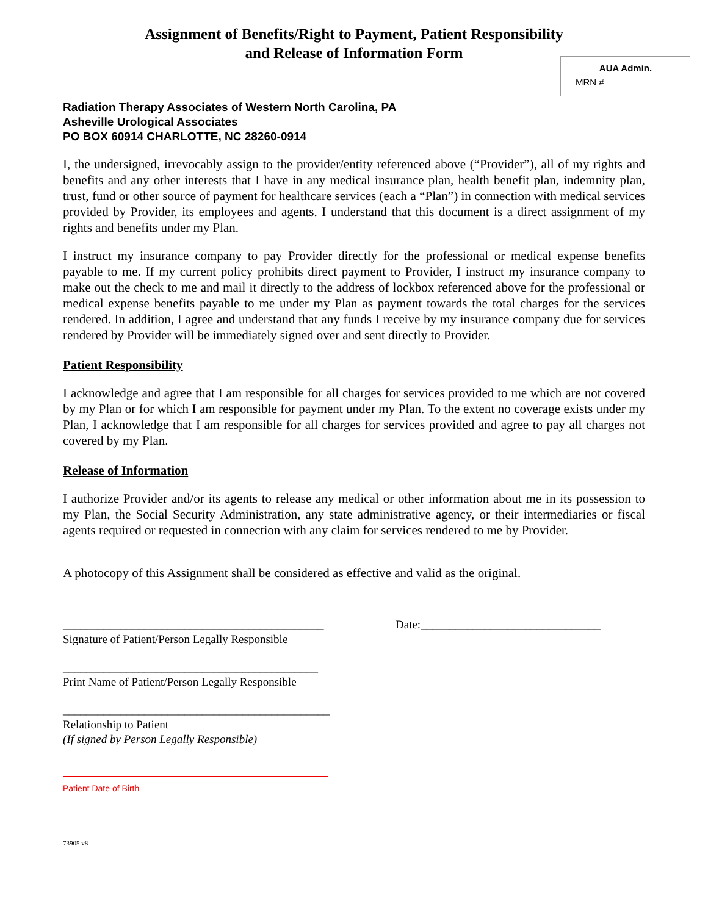Assignment of Benefits/Right to Payment, Patient Responsibility
and Release of Information Form
AUA Admin.
MRN #____________
Radiation Therapy Associates of Western North Carolina, PA
Asheville Urological Associates
PO BOX 60914 CHARLOTTE, NC 28260-0914
I, the undersigned, irrevocably assign to the provider/entity referenced above (“Provider”), all of my rights and benefits and any other interests that I have in any medical insurance plan, health benefit plan, indemnity plan, trust, fund or other source of payment for healthcare services (each a “Plan”) in connection with medical services provided by Provider, its employees and agents. I understand that this document is a direct assignment of my rights and benefits under my Plan.
I instruct my insurance company to pay Provider directly for the professional or medical expense benefits payable to me. If my current policy prohibits direct payment to Provider, I instruct my insurance company to make out the check to me and mail it directly to the address of lockbox referenced above for the professional or medical expense benefits payable to me under my Plan as payment towards the total charges for the services rendered. In addition, I agree and understand that any funds I receive by my insurance company due for services rendered by Provider will be immediately signed over and sent directly to Provider.
Patient Responsibility
I acknowledge and agree that I am responsible for all charges for services provided to me which are not covered by my Plan or for which I am responsible for payment under my Plan. To the extent no coverage exists under my Plan, I acknowledge that I am responsible for all charges for services provided and agree to pay all charges not covered by my Plan.
Release of Information
I authorize Provider and/or its agents to release any medical or other information about me in its possession to my Plan, the Social Security Administration, any state administrative agency, or their intermediaries or fiscal agents required or requested in connection with any claim for services rendered to me by Provider.
A photocopy of this Assignment shall be considered as effective and valid as the original.
_____________________________________________
Signature of Patient/Person Legally Responsible
Date:_______________________________
____________________________________________
Print Name of Patient/Person Legally Responsible
______________________________________________
Relationship to Patient
(If signed by Person Legally Responsible)
Patient Date of Birth
73905 v8